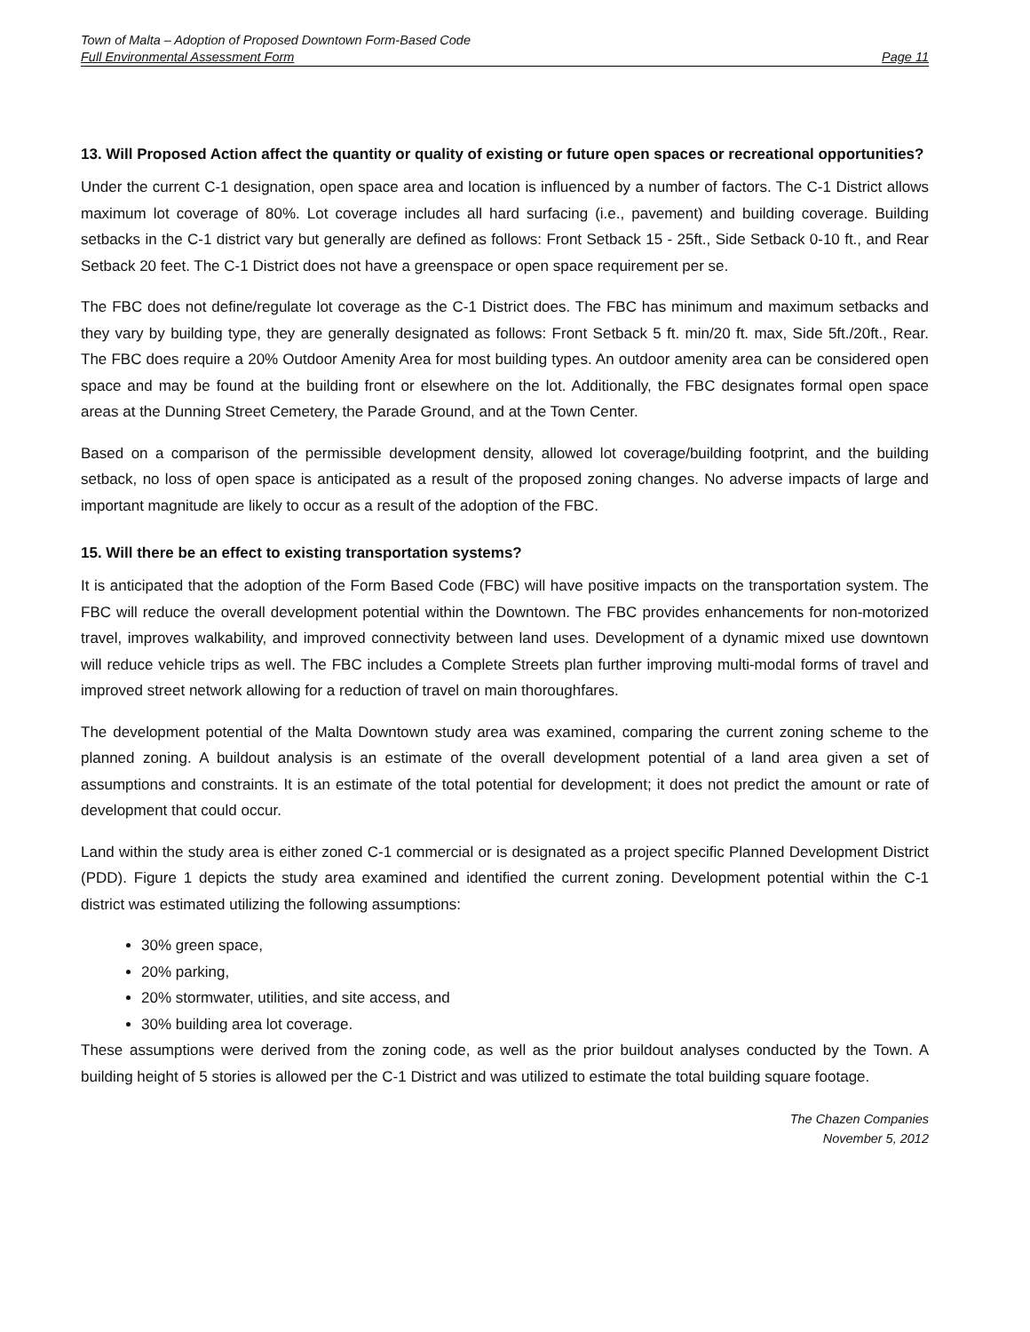Town of Malta – Adoption of Proposed Downtown Form-Based Code
Full Environmental Assessment Form Page 11
13. Will Proposed Action affect the quantity or quality of existing or future open spaces or recreational opportunities?
Under the current C-1 designation, open space area and location is influenced by a number of factors. The C-1 District allows maximum lot coverage of 80%. Lot coverage includes all hard surfacing (i.e., pavement) and building coverage. Building setbacks in the C-1 district vary but generally are defined as follows: Front Setback 15 - 25ft., Side Setback 0-10 ft., and Rear Setback 20 feet. The C-1 District does not have a greenspace or open space requirement per se.
The FBC does not define/regulate lot coverage as the C-1 District does. The FBC has minimum and maximum setbacks and they vary by building type, they are generally designated as follows: Front Setback 5 ft. min/20 ft. max, Side 5ft./20ft., Rear. The FBC does require a 20% Outdoor Amenity Area for most building types. An outdoor amenity area can be considered open space and may be found at the building front or elsewhere on the lot. Additionally, the FBC designates formal open space areas at the Dunning Street Cemetery, the Parade Ground, and at the Town Center.
Based on a comparison of the permissible development density, allowed lot coverage/building footprint, and the building setback, no loss of open space is anticipated as a result of the proposed zoning changes. No adverse impacts of large and important magnitude are likely to occur as a result of the adoption of the FBC.
15. Will there be an effect to existing transportation systems?
It is anticipated that the adoption of the Form Based Code (FBC) will have positive impacts on the transportation system. The FBC will reduce the overall development potential within the Downtown. The FBC provides enhancements for non-motorized travel, improves walkability, and improved connectivity between land uses. Development of a dynamic mixed use downtown will reduce vehicle trips as well. The FBC includes a Complete Streets plan further improving multi-modal forms of travel and improved street network allowing for a reduction of travel on main thoroughfares.
The development potential of the Malta Downtown study area was examined, comparing the current zoning scheme to the planned zoning. A buildout analysis is an estimate of the overall development potential of a land area given a set of assumptions and constraints. It is an estimate of the total potential for development; it does not predict the amount or rate of development that could occur.
Land within the study area is either zoned C-1 commercial or is designated as a project specific Planned Development District (PDD). Figure 1 depicts the study area examined and identified the current zoning. Development potential within the C-1 district was estimated utilizing the following assumptions:
30% green space,
20% parking,
20% stormwater, utilities, and site access, and
30% building area lot coverage.
These assumptions were derived from the zoning code, as well as the prior buildout analyses conducted by the Town. A building height of 5 stories is allowed per the C-1 District and was utilized to estimate the total building square footage.
The Chazen Companies
November 5, 2012